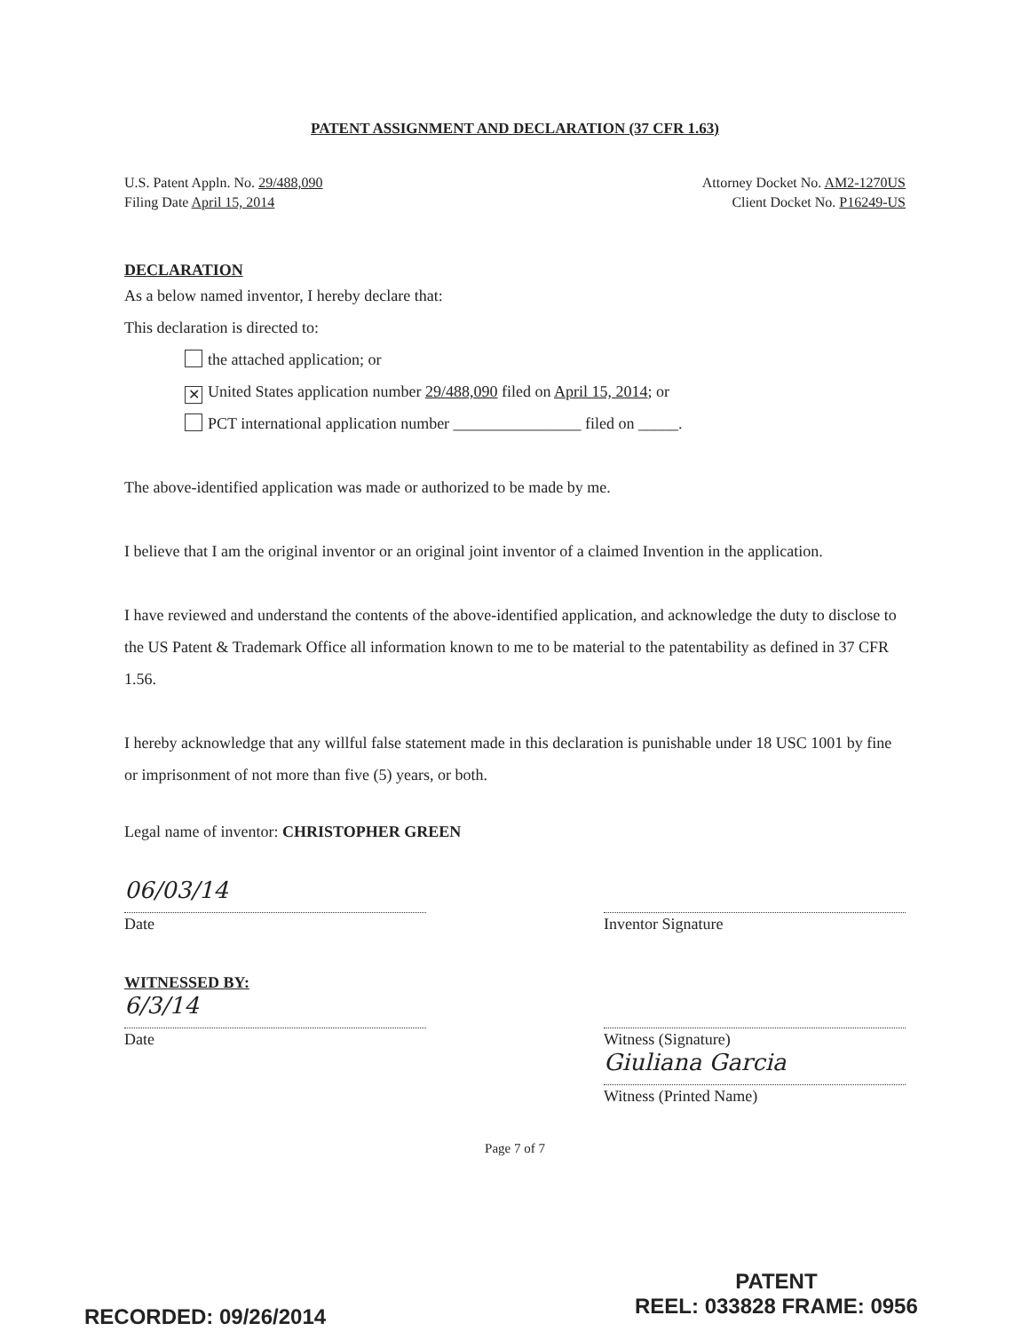PATENT ASSIGNMENT AND DECLARATION (37 CFR 1.63)
U.S. Patent Appln. No. 29/488,090
Filing Date April 15, 2014
Attorney Docket No. AM2-1270US
Client Docket No. P16249-US
DECLARATION
As a below named inventor, I hereby declare that:
This declaration is directed to:
the attached application; or
✕ United States application number 29/488,090 filed on April 15, 2014; or
PCT international application number ________________ filed on _____.
The above-identified application was made or authorized to be made by me.
I believe that I am the original inventor or an original joint inventor of a claimed Invention in the application.
I have reviewed and understand the contents of the above-identified application, and acknowledge the duty to disclose to the US Patent & Trademark Office all information known to me to be material to the patentability as defined in 37 CFR 1.56.
I hereby acknowledge that any willful false statement made in this declaration is punishable under 18 USC 1001 by fine or imprisonment of not more than five (5) years, or both.
Legal name of inventor: CHRISTOPHER GREEN
06/03/14
Date
Inventor Signature
WITNESSED BY:
6/3/14
Date
Witness (Signature)
Giuliana Garcia
Witness (Printed Name)
Page 7 of 7
RECORDED: 09/26/2014
PATENT
REEL: 033828 FRAME: 0956